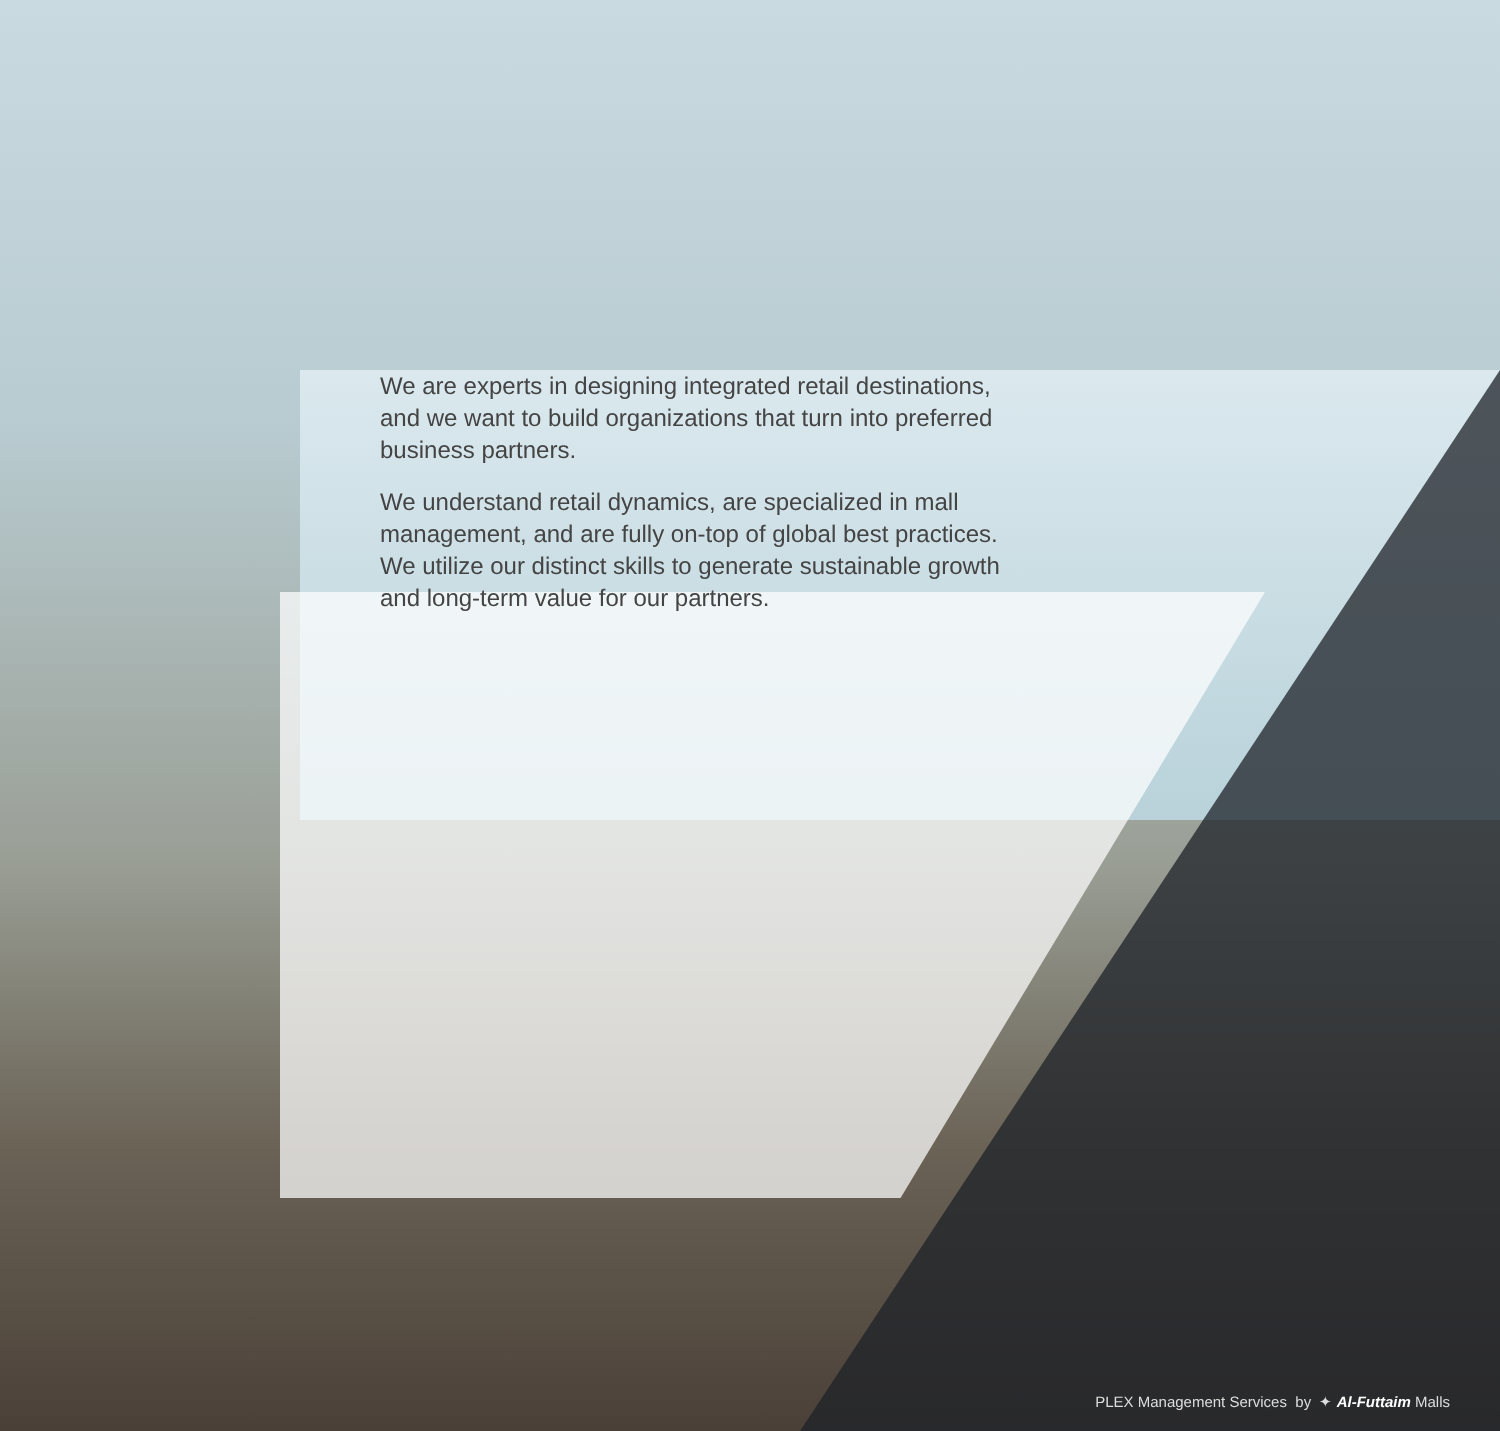We are experts in designing integrated retail destinations, and we want to build organizations that turn into preferred business partners.
We understand retail dynamics, are specialized in mall management, and are fully on-top of global best practices. We utilize our distinct skills to generate sustainable growth and long-term value for our partners.
PLEX Management Services by ✦ Al-Futtaim Malls